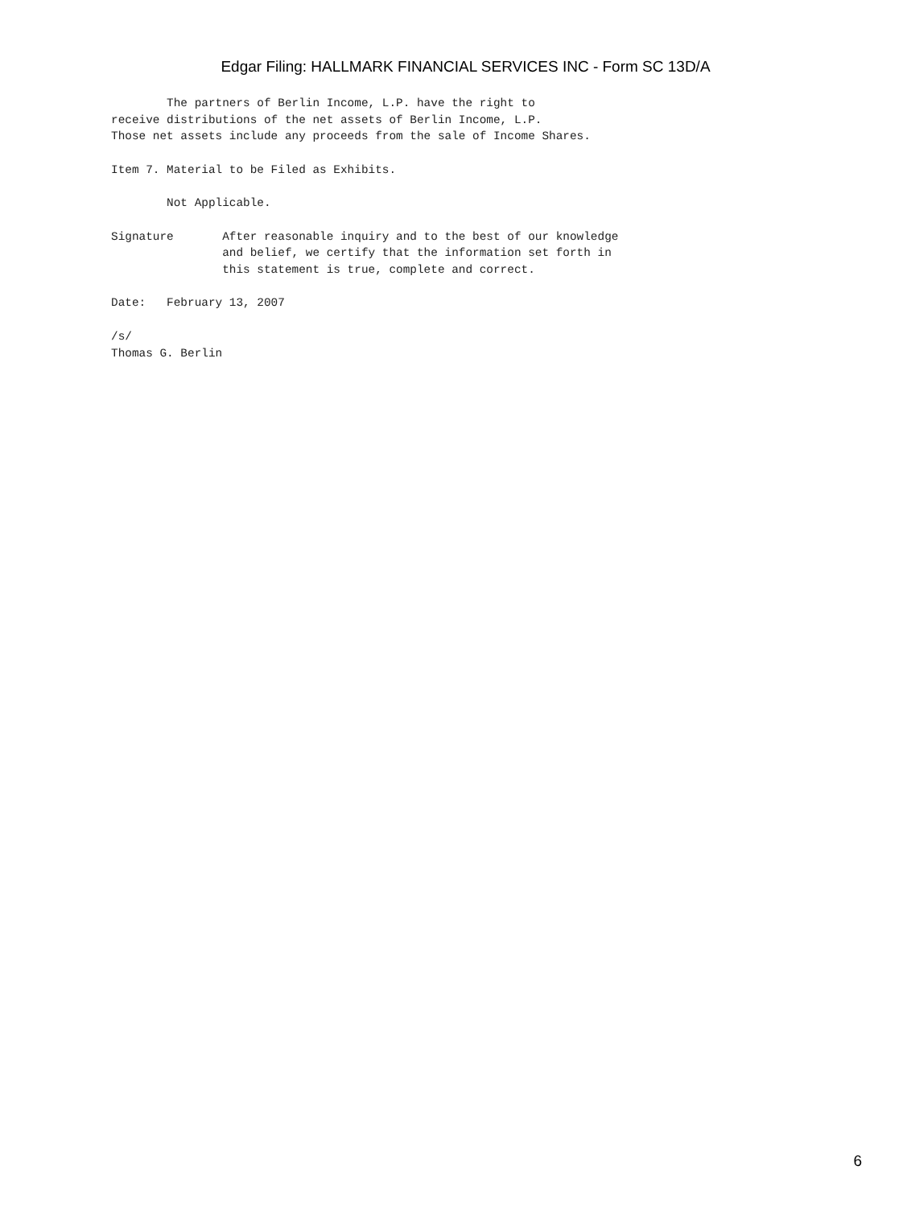Edgar Filing: HALLMARK FINANCIAL SERVICES INC - Form SC 13D/A
        The partners of Berlin Income, L.P. have the right to
receive distributions of the net assets of Berlin Income, L.P.
Those net assets include any proceeds from the sale of Income Shares.

Item 7. Material to be Filed as Exhibits.

        Not Applicable.

Signature       After reasonable inquiry and to the best of our knowledge
                and belief, we certify that the information set forth in
                this statement is true, complete and correct.

Date:   February 13, 2007

/s/
Thomas G. Berlin
6